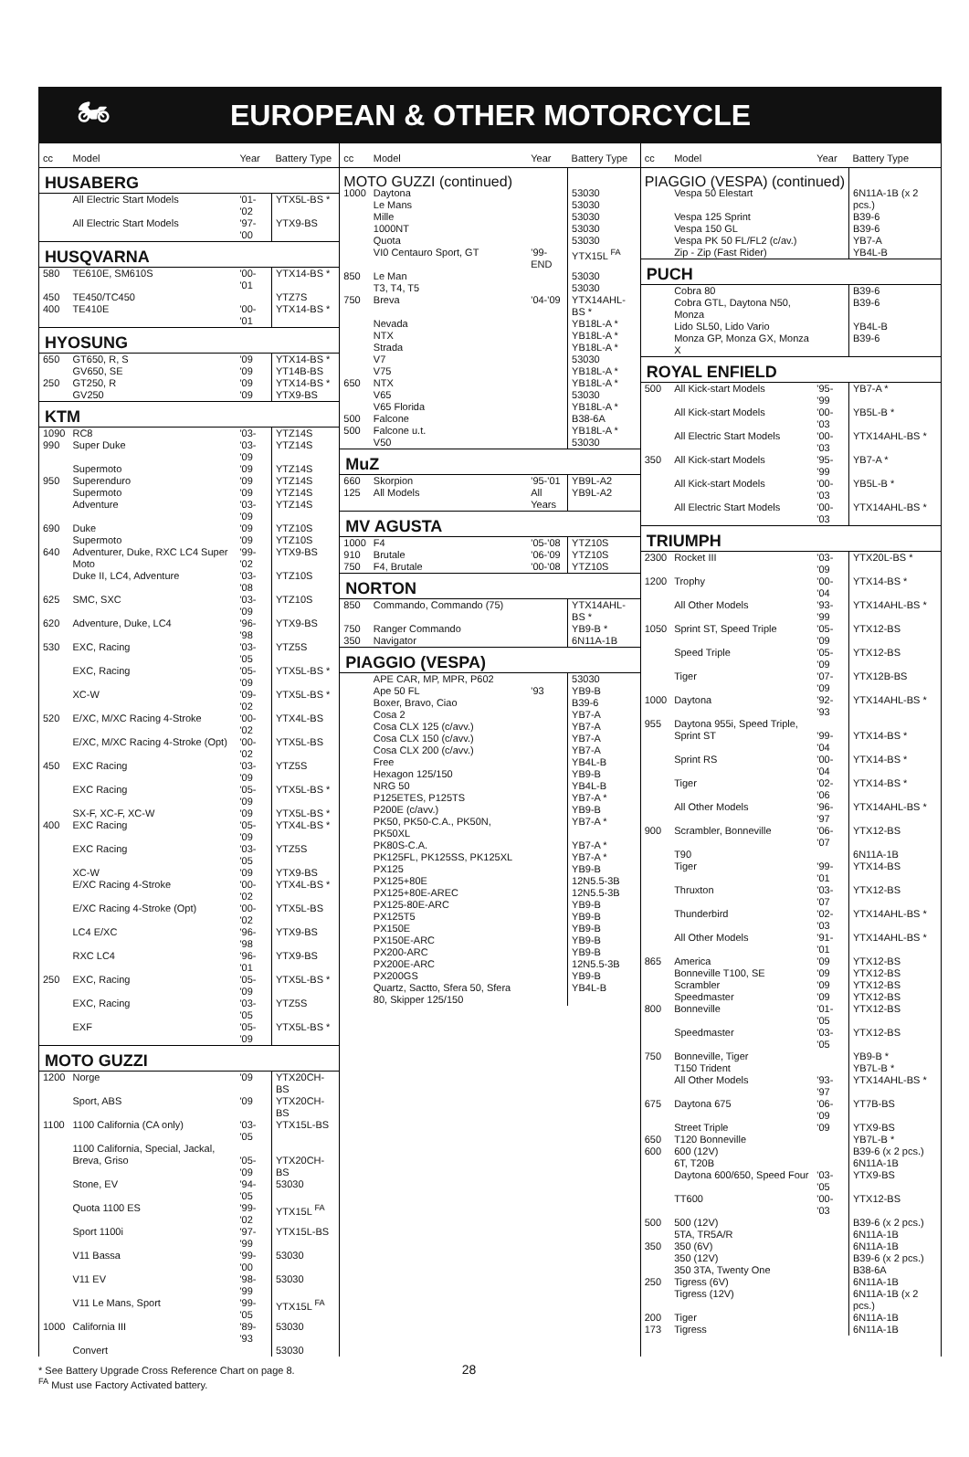🏍 EUROPEAN & OTHER MOTORCYCLE
| cc | Model | Year | Battery Type |
| --- | --- | --- | --- |
| HUSABERG | | | |
| | All Electric Start Models | '01-'02 | YTX5L-BS * |
| | All Electric Start Models | '97-'00 | YTX9-BS |
| HUSQVARNA | | | |
| 580 | TE610E, SM610S | '00-'01 | YTX14-BS * |
| 450 | TE450/TC450 | | YTZ7S |
| 400 | TE410E | '00-'01 | YTX14-BS * |
| HYOSUNG | | | |
| 650 | GT650, R, S | '09 | YTX14-BS * |
| | GV650, SE | '09 | YT14B-BS |
| 250 | GT250, R | '09 | YTX14-BS * |
| | GV250 | '09 | YTX9-BS |
| KTM | | | |
| 1090 | RC8 | '03- | YTZ14S |
| 990 | Super Duke | '03-'09 | YTZ14S |
| | Supermoto | '09 | YTZ14S |
| 950 | Superenduro | '09 | YTZ14S |
| | Supermoto | '09 | YTZ14S |
| | Adventure | '03-'09 | YTZ14S |
| 690 | Duke | '09 | YTZ10S |
| | Supermoto | '09 | YTZ10S |
| 640 | Adventurer, Duke, RXC LC4 Super Moto | '99-'02 | YTX9-BS |
| | Duke II, LC4, Adventure | '03-'08 | YTZ10S |
| 625 | SMC, SXC | '03-'09 | YTZ10S |
| 620 | Adventure, Duke, LC4 | '96-'98 | YTX9-BS |
| 530 | EXC, Racing | '03-'05 | YTZ5S |
| | EXC, Racing | '05-'09 | YTX5L-BS * |
| | XC-W | '09-'02 | YTX5L-BS * |
| 520 | E/XC, M/XC Racing 4-Stroke | '00-'02 | YTX4L-BS |
| | E/XC, M/XC Racing 4-Stroke (Opt) | '00-'02 | YTX5L-BS |
| 450 | EXC Racing | '03-'09 | YTZ5S |
| | EXC Racing | '05-'09 | YTX5L-BS * |
| | SX-F, XC-F, XC-W | '09 | YTX5L-BS * |
| 400 | EXC Racing | '05-'09 | YTX4L-BS * |
| | EXC Racing | '03-'05 | YTZ5S |
| | XC-W | '09 | YTX9-BS |
| | E/XC Racing 4-Stroke | '00-'02 | YTX4L-BS * |
| | E/XC Racing 4-Stroke (Opt) | '00-'02 | YTX5L-BS |
| | LC4 E/XC | '96-'98 | YTX9-BS |
| | RXC LC4 | '96-'01 | YTX9-BS |
| 250 | EXC, Racing | '05-'09 | YTX5L-BS * |
| | EXC, Racing | '03-'05 | YTZ5S |
| | EXF | '05-'09 | YTX5L-BS * |
| MOTO GUZZI | | | |
| 1200 | Norge | '09 | YTX20CH-BS |
| | Sport, ABS | '09 | YTX20CH-BS |
| 1100 | 1100 California (CA only) | '03-'05 | YTX15L-BS |
| | 1100 California, Special, Jackal, | | |
| | Breva, Griso | '05-'09 | YTX20CH-BS |
| | Stone, EV | '94-'05 | 53030 |
| | Quota 1100 ES | '99-'02 | YTX15L <sup>FA</sup> |
| | Sport 1100i | '97-'99 | YTX15L-BS |
| | V11 Bassa | '99-'00 | 53030 |
| | V11 EV | '98-'99 | 53030 |
| | V11 Le Mans, Sport | '99-'05 | YTX15L <sup>FA</sup> |
| 1000 | California III | '89-'93 | 53030 |
| | Convert | | 53030 |
| cc | Model | Year | Battery Type |
| --- | --- | --- | --- |
| MOTO GUZZI (continued) | | | |
| 1000 | Daytona | | 53030 |
| | Le Mans | | 53030 |
| | Mille | | 53030 |
| | 1000NT | | 53030 |
| | Quota | | 53030 |
| | VI0 Centauro Sport, GT | '99-END | YTX15L <sup>FA</sup> |
| 850 | Le Man | | 53030 |
| | T3, T4, T5 | | 53030 |
| 750 | Breva | '04-'09 | YTX14AHL-BS * |
| | Nevada | | YB18L-A * |
| | NTX | | YB18L-A * |
| | Strada | | YB18L-A * |
| | V7 | | 53030 |
| | V75 | | YB18L-A * |
| 650 | NTX | | YB18L-A * |
| | V65 | | 53030 |
| | V65 Florida | | YB18L-A * |
| 500 | Falcone | | B38-6A |
| 500 | Falcone u.t. | | YB18L-A * |
| | V50 | | 53030 |
| MuZ | | | |
| 660 | Skorpion | '95-'01 | YB9L-A2 |
| 125 | All Models | All Years | YB9L-A2 |
| MV AGUSTA | | | |
| 1000 | F4 | '05-'08 | YTZ10S |
| 910 | Brutale | '06-'09 | YTZ10S |
| 750 | F4, Brutale | '00-'08 | YTZ10S |
| NORTON | | | |
| 850 | Commando, Commando (75) | | YTX14AHL-BS * |
| 750 | Ranger Commando | | YB9-B * |
| 350 | Navigator | | 6N11A-1B |
| PIAGGIO (VESPA) | | | |
| | APE CAR, MP, MPR, P602 | | 53030 |
| | Ape 50 FL | '93 | YB9-B |
| | Boxer, Bravo, Ciao | | B39-6 |
| | Cosa 2 | | YB7-A |
| | Cosa CLX 125 (c/avv.) | | YB7-A |
| | Cosa CLX 150 (c/avv.) | | YB7-A |
| | Cosa CLX 200 (c/avv.) | | YB7-A |
| | Free | | YB4L-B |
| | Hexagon 125/150 | | YB9-B |
| | NRG 50 | | YB4L-B |
| | P125ETES, P125TS | | YB7-A * |
| | P200E (c/avv.) | | YB9-B |
| | PK50, PK50-C.A., PK50N, PK50XL | | YB7-A * |
| | PK80S-C.A. | | YB7-A * |
| | PK125FL, PK125SS, PK125XL | | YB7-A * |
| | PX125 | | YB9-B |
| | PX125+80E | | 12N5.5-3B |
| | PX125+80E-AREC | | 12N5.5-3B |
| | PX125-80E-ARC | | YB9-B |
| | PX125T5 | | YB9-B |
| | PX150E | | YB9-B |
| | PX150E-ARC | | YB9-B |
| | PX200-ARC | | YB9-B |
| | PX200E-ARC | | 12N5.5-3B |
| | PX200GS | | YB9-B |
| | Quartz, Sactto, Sfera 50, Sfera 80, Skipper 125/150 | | YB4L-B |
| cc | Model | Year | Battery Type |
| --- | --- | --- | --- |
| PIAGGIO (VESPA) (continued) | | | |
| | Vespa 50 Elestart | | 6N11A-1B (x 2 pcs.) |
| | Vespa 125 Sprint | | B39-6 |
| | Vespa 150 GL | | B39-6 |
| | Vespa PK 50 FL/FL2 (c/av.) | | YB7-A |
| | Zip - Zip (Fast Rider) | | YB4L-B |
| PUCH | | | |
| | Cobra 80 | | B39-6 |
| | Cobra GTL, Daytona N50, Monza | | B39-6 |
| | Lido SL50, Lido Vario | | YB4L-B |
| | Monza GP, Monza GX, Monza X | | B39-6 |
| ROYAL ENFIELD | | | |
| 500 | All Kick-start Models | '95-'99 | YB7-A * |
| | All Kick-start Models | '00-'03 | YB5L-B * |
| | All Electric Start Models | '00-'03 | YTX14AHL-BS * |
| 350 | All Kick-start Models | '95-'99 | YB7-A * |
| | All Kick-start Models | '00-'03 | YB5L-B * |
| | All Electric Start Models | '00-'03 | YTX14AHL-BS * |
| TRIUMPH | | | |
| 2300 | Rocket III | '03-'09 | YTX20L-BS * |
| 1200 | Trophy | '00-'04 | YTX14-BS * |
| | All Other Models | '93-'99 | YTX14AHL-BS * |
| 1050 | Sprint ST, Speed Triple | '05-'09 | YTX12-BS |
| | Speed Triple | '05-'09 | YTX12-BS |
| | Tiger | '07-'09 | YTX12B-BS |
| 1000 | Daytona | '92-'93 | YTX14AHL-BS * |
| 955 | Daytona 955i, Speed Triple, | | |
| | Sprint ST | '99-'04 | YTX14-BS * |
| | Sprint RS | '00-'04 | YTX14-BS * |
| | Tiger | '02-'06 | YTX14-BS * |
| | All Other Models | '96-'97 | YTX14AHL-BS * |
| 900 | Scrambler, Bonneville | '06-'07 | YTX12-BS |
| | T90 | | 6N11A-1B |
| | Tiger | '99-'01 | YTX14-BS |
| | Thruxton | '03-'07 | YTX12-BS |
| | Thunderbird | '02-'03 | YTX14AHL-BS * |
| | All Other Models | '91-'01 | YTX14AHL-BS * |
| 865 | America | '09 | YTX12-BS |
| | Bonneville T100, SE | '09 | YTX12-BS |
| | Scrambler | '09 | YTX12-BS |
| | Speedmaster | '09 | YTX12-BS |
| 800 | Bonneville | '01-'05 | YTX12-BS |
| | Speedmaster | '03-'05 | YTX12-BS |
| 750 | Bonneville, Tiger | | YB9-B * |
| | T150 Trident | | YB7L-B * |
| | All Other Models | '93-'97 | YTX14AHL-BS * |
| 675 | Daytona 675 | '06-'09 | YT7B-BS |
| | Street Triple | '09 | YTX9-BS |
| 650 | T120 Bonneville | | YB7L-B * |
| 600 | 600 (12V) | | B39-6 (x 2 pcs.) |
| | 6T, T20B | | 6N11A-1B |
| | Daytona 600/650, Speed Four | '03-'05 | YTX9-BS |
| | TT600 | '00-'03 | YTX12-BS |
| 500 | 500 (12V) | | B39-6 (x 2 pcs.) |
| | 5TA, TR5A/R | | 6N11A-1B |
| 350 | 350 (6V) | | 6N11A-1B |
| | 350 (12V) | | B39-6 (x 2 pcs.) |
| | 350 3TA, Twenty One | | B38-6A |
| 250 | Tigress (6V) | | 6N11A-1B |
| | Tigress (12V) | | 6N11A-1B (x 2 pcs.) |
| 200 | Tiger | | 6N11A-1B |
| 173 | Tigress | | 6N11A-1B |
* See Battery Upgrade Cross Reference Chart on page 8. 28
<sup>FA</sup> Must use Factory Activated battery.